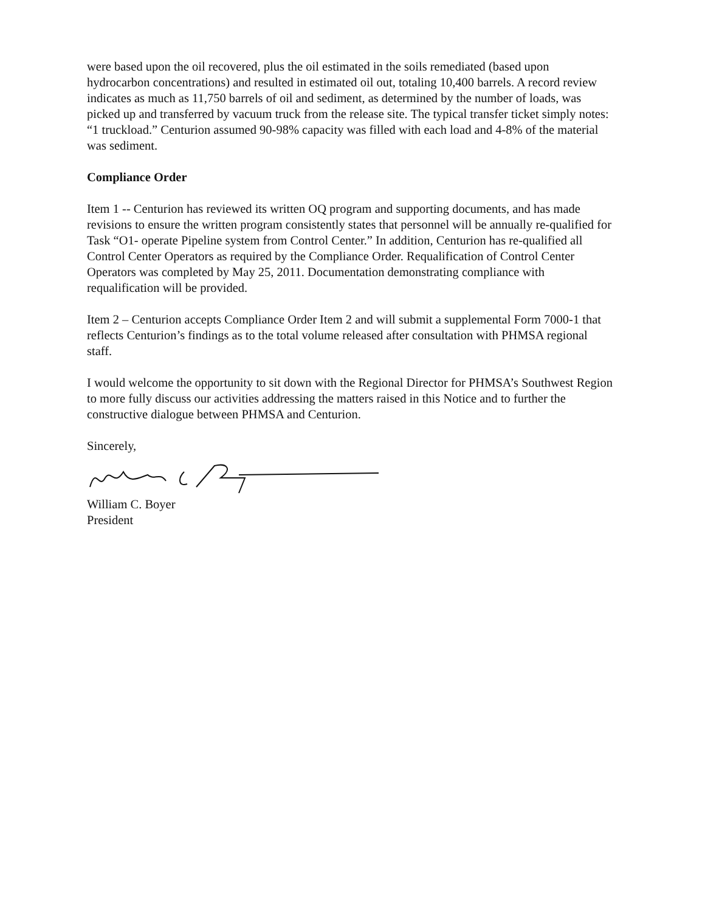were based upon the oil recovered, plus the oil estimated in the soils remediated (based upon hydrocarbon concentrations) and resulted in estimated oil out, totaling 10,400 barrels. A record review indicates as much as 11,750 barrels of oil and sediment, as determined by the number of loads, was picked up and transferred by vacuum truck from the release site. The typical transfer ticket simply notes: “1 truckload.” Centurion assumed 90-98% capacity was filled with each load and 4-8% of the material was sediment.
Compliance Order
Item 1 -- Centurion has reviewed its written OQ program and supporting documents, and has made revisions to ensure the written program consistently states that personnel will be annually re-qualified for Task “O1- operate Pipeline system from Control Center.” In addition, Centurion has re-qualified all Control Center Operators as required by the Compliance Order. Requalification of Control Center Operators was completed by May 25, 2011. Documentation demonstrating compliance with requalification will be provided.
Item 2 – Centurion accepts Compliance Order Item 2 and will submit a supplemental Form 7000-1 that reflects Centurion’s findings as to the total volume released after consultation with PHMSA regional staff.
I would welcome the opportunity to sit down with the Regional Director for PHMSA’s Southwest Region to more fully discuss our activities addressing the matters raised in this Notice and to further the constructive dialogue between PHMSA and Centurion.
Sincerely,
William C. Boyer
President